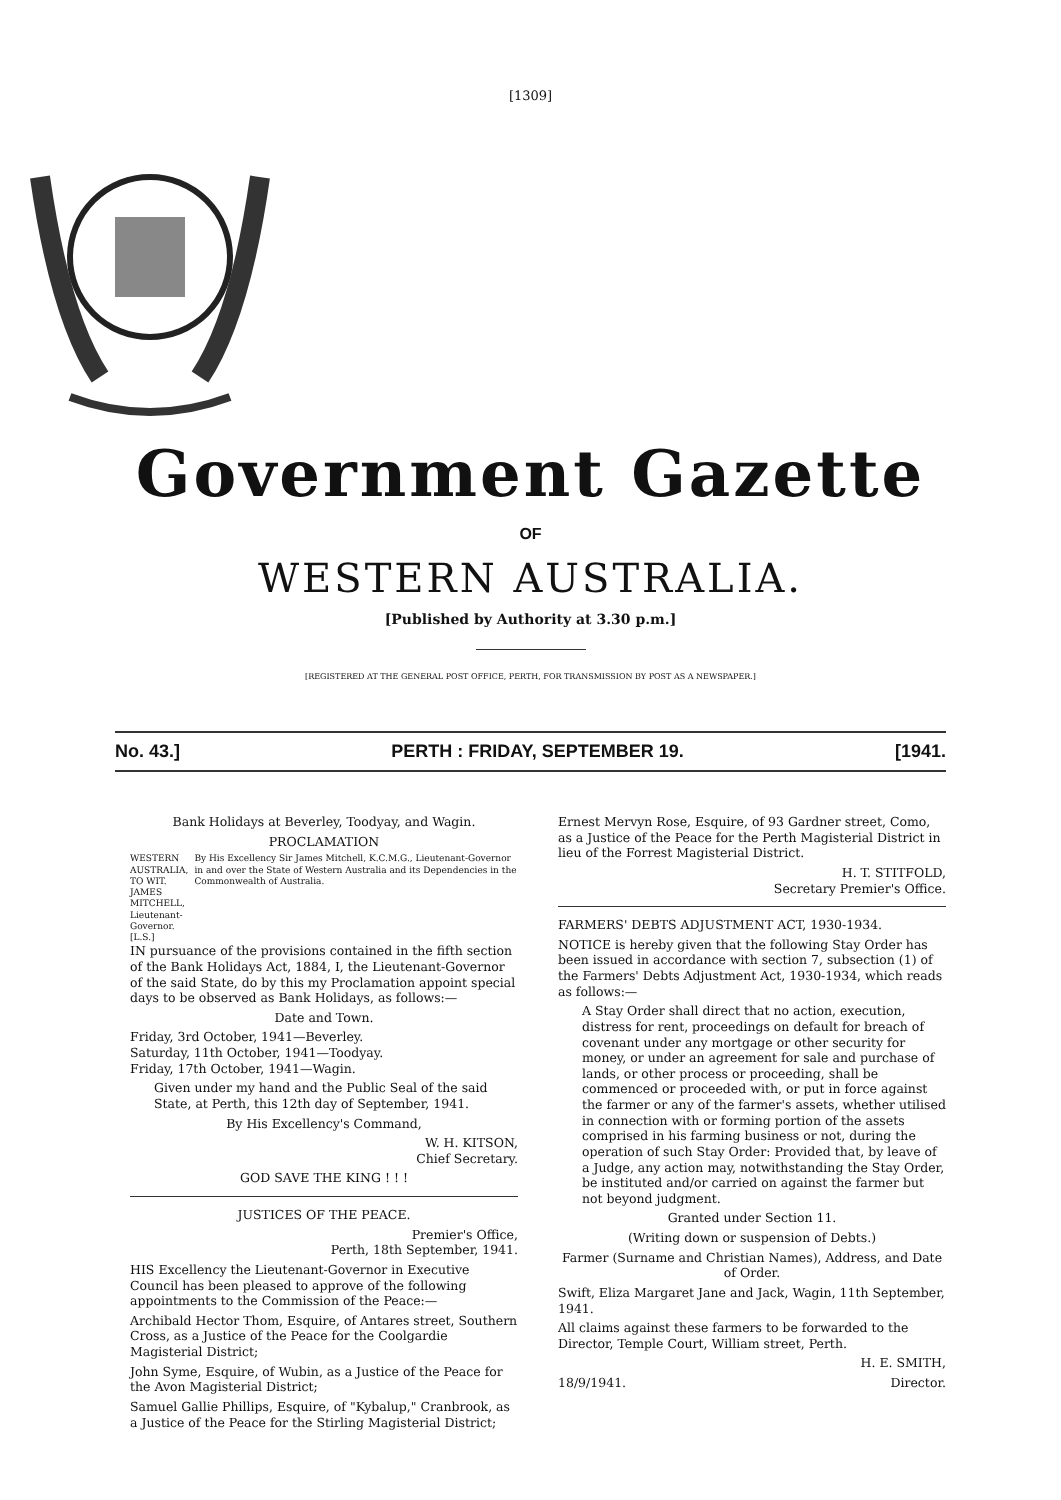[1309]
Government Gazette
OF
WESTERN AUSTRALIA.
[Published by Authority at 3.30 p.m.]
[REGISTERED AT THE GENERAL POST OFFICE, PERTH, FOR TRANSMISSION BY POST AS A NEWSPAPER.]
No. 43.] PERTH : FRIDAY, SEPTEMBER 19. [1941.
Bank Holidays at Beverley, Toodyay, and Wagin.
PROCLAMATION
WESTERN AUSTRALIA,
TO WIT.
JAMES MITCHELL,
Lieutenant-Governor.
[L.S.]
By His Excellency Sir James Mitchell, K.C.M.G., Lieutenant-Governor in and over the State of Western Australia and its Dependencies in the Commonwealth of Australia.
IN pursuance of the provisions contained in the fifth section of the Bank Holidays Act, 1884, I, the Lieutenant-Governor of the said State, do by this my Proclamation appoint special days to be observed as Bank Holidays, as follows:—
Date and Town.
Friday, 3rd October, 1941—Beverley.
Saturday, 11th October, 1941—Toodyay.
Friday, 17th October, 1941—Wagin.
Given under my hand and the Public Seal of the said State, at Perth, this 12th day of September, 1941.
By His Excellency's Command,
W. H. KITSON,
Chief Secretary.
GOD SAVE THE KING ! ! !
JUSTICES OF THE PEACE.
Premier's Office,
Perth, 18th September, 1941.
HIS Excellency the Lieutenant-Governor in Executive Council has been pleased to approve of the following appointments to the Commission of the Peace:—
Archibald Hector Thom, Esquire, of Antares street, Southern Cross, as a Justice of the Peace for the Coolgardie Magisterial District;
John Syme, Esquire, of Wubin, as a Justice of the Peace for the Avon Magisterial District;
Samuel Gallie Phillips, Esquire, of "Kybalup," Cranbrook, as a Justice of the Peace for the Stirling Magisterial District;
Ernest Mervyn Rose, Esquire, of 93 Gardner street, Como, as a Justice of the Peace for the Perth Magisterial District in lieu of the Forrest Magisterial District.
H. T. STITFOLD,
Secretary Premier's Office.
FARMERS' DEBTS ADJUSTMENT ACT, 1930-1934.
NOTICE is hereby given that the following Stay Order has been issued in accordance with section 7, subsection (1) of the Farmers' Debts Adjustment Act, 1930-1934, which reads as follows:—
A Stay Order shall direct that no action, execution, distress for rent, proceedings on default for breach of covenant under any mortgage or other security for money, or under an agreement for sale and purchase of lands, or other process or proceeding, shall be commenced or proceeded with, or put in force against the farmer or any of the farmer's assets, whether utilised in connection with or forming portion of the assets comprised in his farming business or not, during the operation of such Stay Order: Provided that, by leave of a Judge, any action may, notwithstanding the Stay Order, be instituted and/or carried on against the farmer but not beyond judgment.
Granted under Section 11.
(Writing down or suspension of Debts.)
Farmer (Surname and Christian Names), Address, and Date of Order.
Swift, Eliza Margaret Jane and Jack, Wagin, 11th September, 1941.
All claims against these farmers to be forwarded to the Director, Temple Court, William street, Perth.
H. E. SMITH,
18/9/1941. Director.